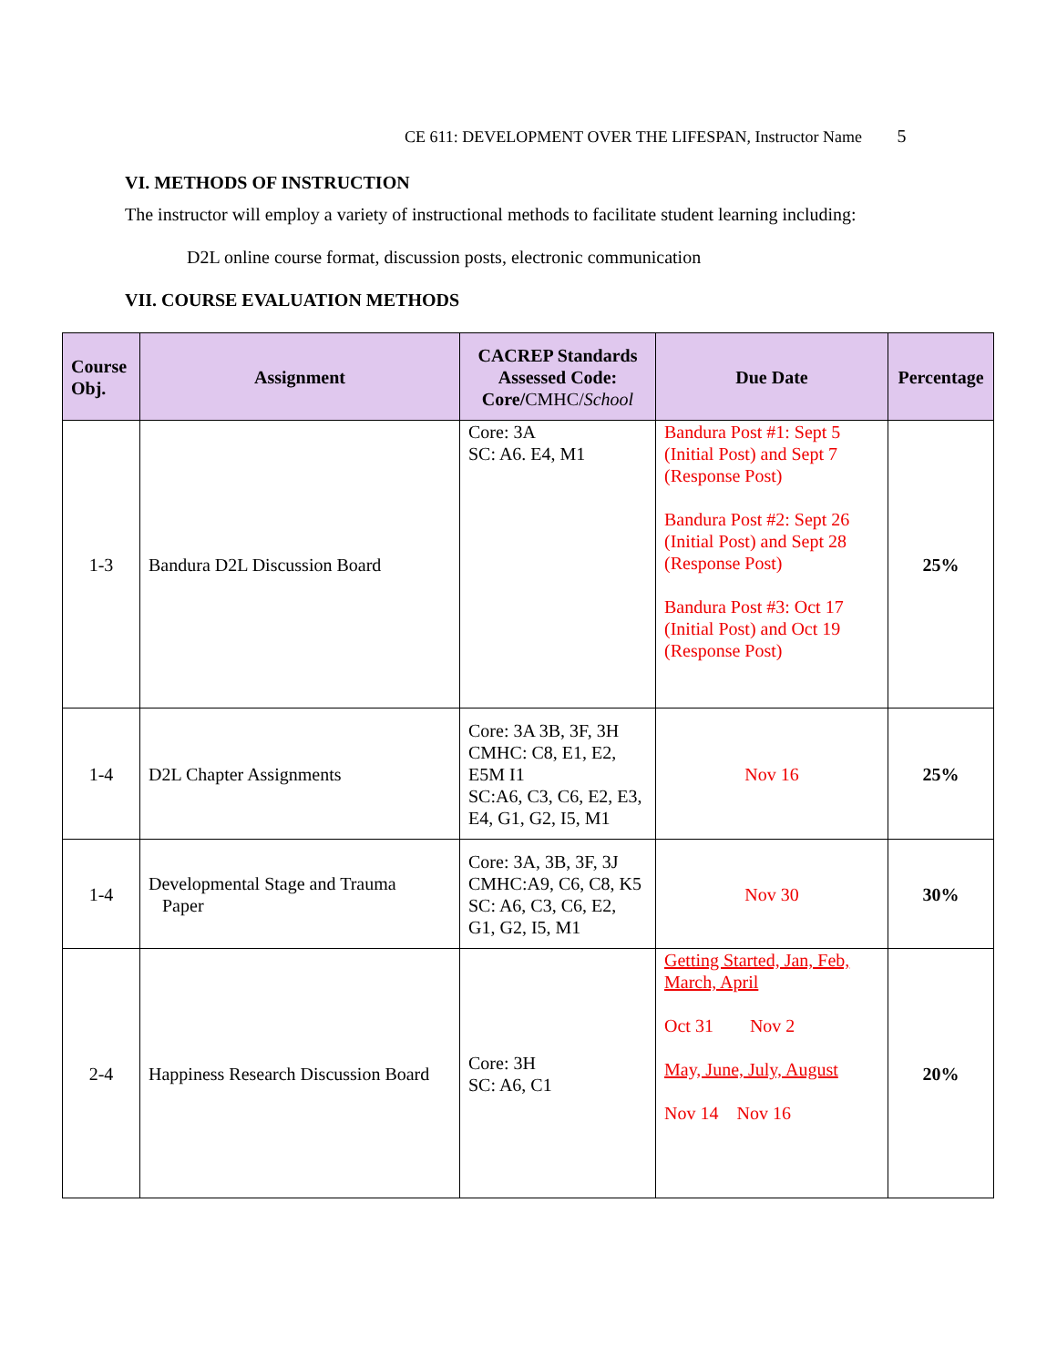CE 611: DEVELOPMENT OVER THE LIFESPAN, Instructor Name 5
VI. METHODS OF INSTRUCTION
The instructor will employ a variety of instructional methods to facilitate student learning including:
D2L online course format, discussion posts, electronic communication
VII. COURSE EVALUATION METHODS
| Course Obj. | Assignment | CACREP Standards Assessed Code: Core/ CMHC/ School | Due Date | Percentage |
| --- | --- | --- | --- | --- |
| 1-3 | Bandura D2L Discussion Board | Core: 3A SC: A6. E4, M1 | Bandura Post #1: Sept 5 (Initial Post) and Sept 7 (Response Post) Bandura Post #2: Sept 26 (Initial Post) and Sept 28 (Response Post) Bandura Post #3: Oct 17 (Initial Post) and Oct 19 (Response Post) | 25% |
| 1-4 | D2L Chapter Assignments | Core: 3A 3B, 3F, 3H CMHC: C8, E1, E2, E5M I1 SC:A6, C3, C6, E2, E3, E4, G1, G2, I5, M1 | Nov 16 | 25% |
| 1-4 | Developmental Stage and Trauma Paper | Core: 3A, 3B, 3F, 3J CMHC:A9, C6, C8, K5 SC: A6, C3, C6, E2, G1, G2, I5, M1 | Nov 30 | 30% |
| 2-4 | Happiness Research Discussion Board | Core: 3H SC: A6, C1 | Getting Started, Jan, Feb, March, April Oct 31 Nov 2 May, June, July, August Nov 14 Nov 16 | 20% |